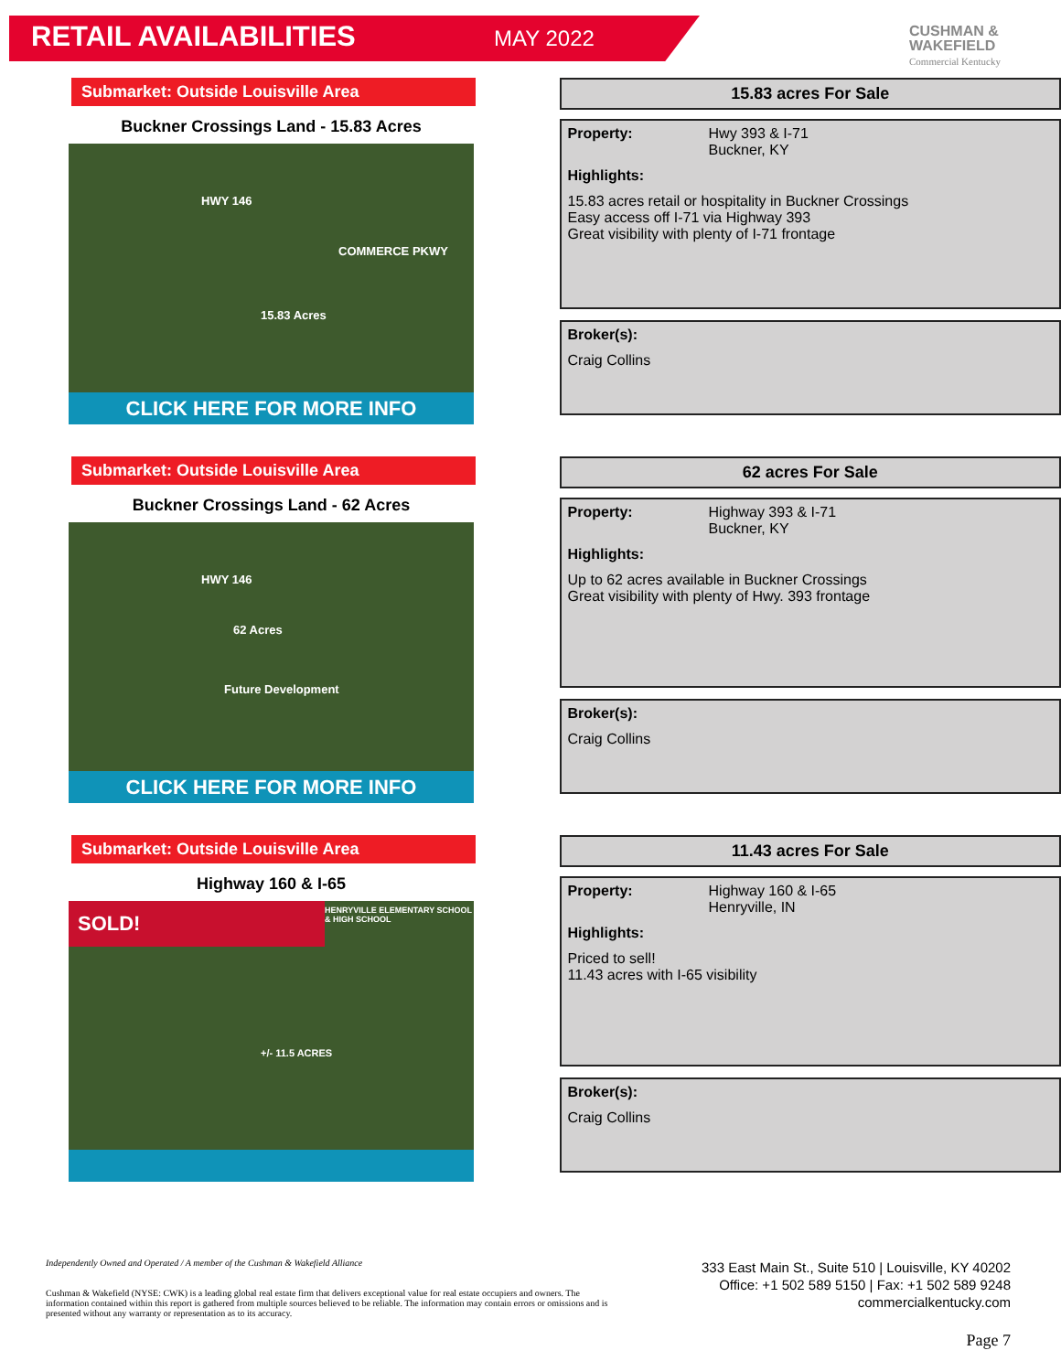RETAIL AVAILABILITIES MAY 2022
CUSHMAN &
WAKEFIELD
Commercial Kentucky
Submarket: Outside Louisville Area
Buckner Crossings Land - 15.83 Acres
HWY 146
COMMERCE PKWY
15.83 Acres
CLICK HERE FOR MORE INFO
15.83 acres For Sale
| Property: | Hwy 393 & I-71 Buckner, KY |
| Highlights: | |
| 15.83 acres retail or hospitality in Buckner Crossings Easy access off I-71 via Highway 393 Great visibility with plenty of I-71 frontage | |
| Broker(s): |
| --- |
| Craig Collins |
Submarket: Outside Louisville Area
Buckner Crossings Land - 62 Acres
HWY 146
62 Acres
Future Development
CLICK HERE FOR MORE INFO
62 acres For Sale
| Property: | Highway 393 & I-71 Buckner, KY |
| Highlights: | |
| Up to 62 acres available in Buckner Crossings Great visibility with plenty of Hwy. 393 frontage | |
| Broker(s): |
| --- |
| Craig Collins |
Submarket: Outside Louisville Area
Highway 160 & I-65
SOLD! HENRYVILLE ELEMENTARY SCHOOL & HIGH SCHOOL
+/- 11.5 ACRES
11.43 acres For Sale
| Property: | Highway 160 & I-65 Henryville, IN |
| Highlights: | |
| Priced to sell! 11.43 acres with I-65 visibility | |
| Broker(s): |
| --- |
| Craig Collins |
Independently Owned and Operated / A member of the Cushman & Wakefield Alliance
Cushman & Wakefield (NYSE: CWK) is a leading global real estate firm that delivers exceptional value for real estate occupiers and owners. The information contained within this report is gathered from multiple sources believed to be reliable. The information may contain errors or omissions and is presented without any warranty or representation as to its accuracy.
333 East Main St., Suite 510 | Louisville, KY 40202
Office: +1 502 589 5150 | Fax: +1 502 589 9248
commercialkentucky.com
Page 7